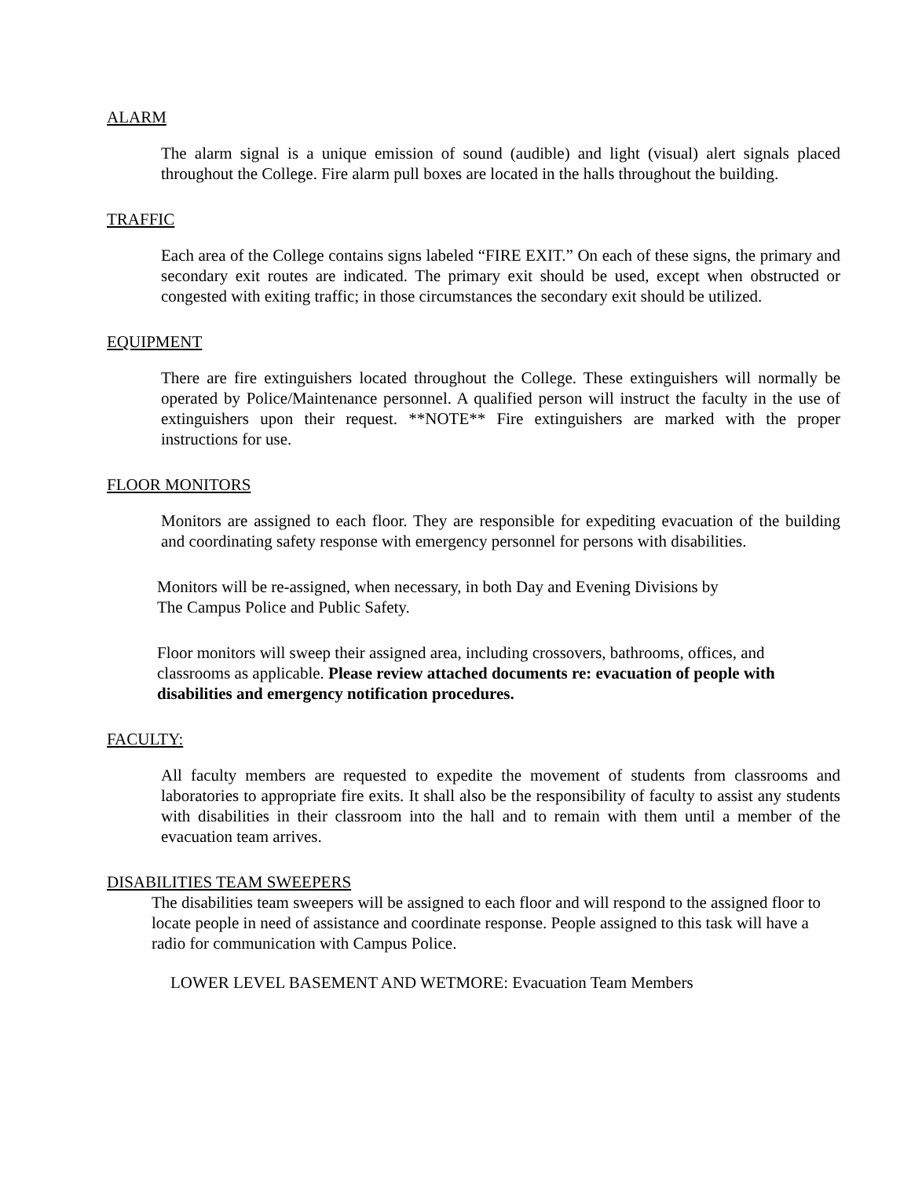ALARM
The alarm signal is a unique emission of sound (audible) and light (visual) alert signals placed throughout the College. Fire alarm pull boxes are located in the halls throughout the building.
TRAFFIC
Each area of the College contains signs labeled “FIRE EXIT.” On each of these signs, the primary and secondary exit routes are indicated. The primary exit should be used, except when obstructed or congested with exiting traffic; in those circumstances the secondary exit should be utilized.
EQUIPMENT
There are fire extinguishers located throughout the College. These extinguishers will normally be operated by Police/Maintenance personnel. A qualified person will instruct the faculty in the use of extinguishers upon their request. **NOTE** Fire extinguishers are marked with the proper instructions for use.
FLOOR MONITORS
Monitors are assigned to each floor. They are responsible for expediting evacuation of the building and coordinating safety response with emergency personnel for persons with disabilities.
Monitors will be re-assigned, when necessary, in both Day and Evening Divisions by
The Campus Police and Public Safety.
Floor monitors will sweep their assigned area, including crossovers, bathrooms, offices, and classrooms as applicable. Please review attached documents re: evacuation of people with disabilities and emergency notification procedures.
FACULTY:
All faculty members are requested to expedite the movement of students from classrooms and laboratories to appropriate fire exits. It shall also be the responsibility of faculty to assist any students with disabilities in their classroom into the hall and to remain with them until a member of the evacuation team arrives.
DISABILITIES TEAM SWEEPERS
The disabilities team sweepers will be assigned to each floor and will respond to the assigned floor to locate people in need of assistance and coordinate response. People assigned to this task will have a radio for communication with Campus Police.
LOWER LEVEL BASEMENT AND WETMORE: Evacuation Team Members